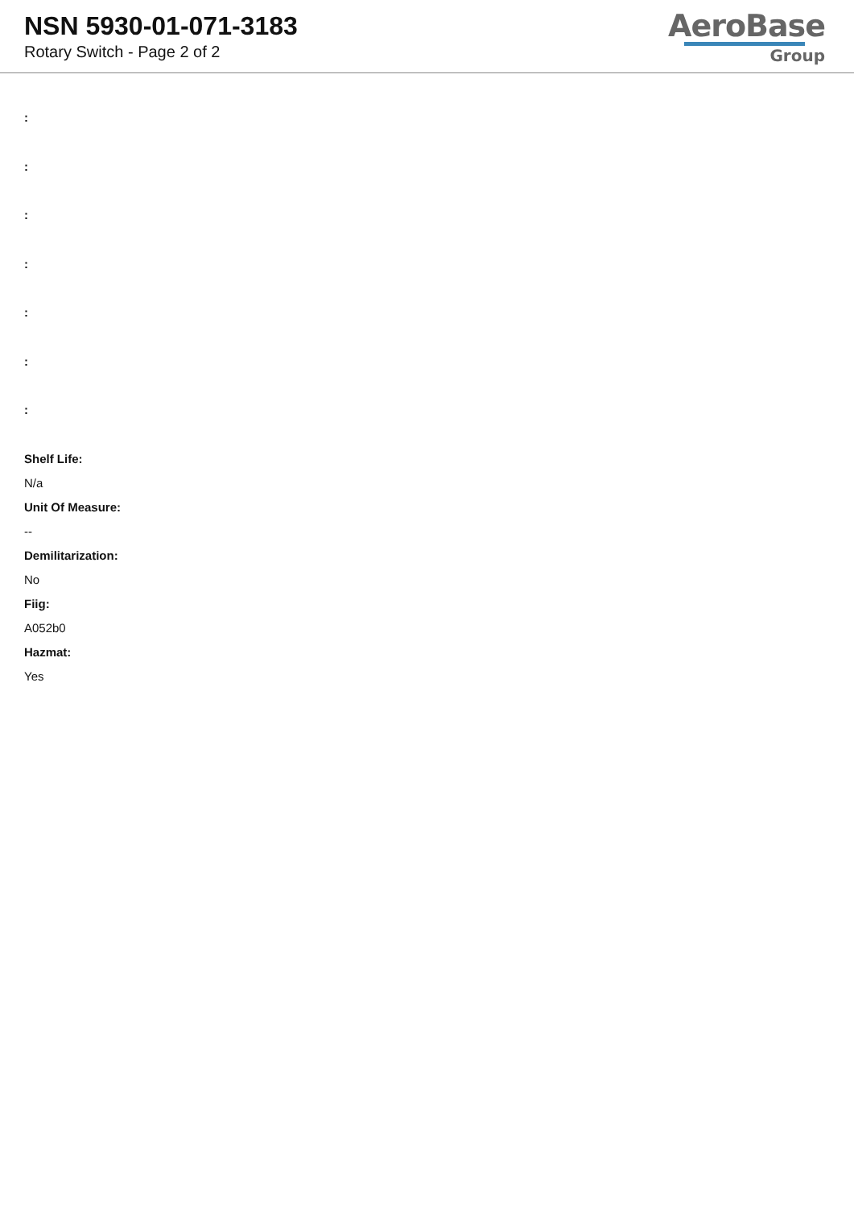NSN 5930-01-071-3183
Rotary Switch - Page 2 of 2
AeroBase
Group
:
:
:
:
:
:
:
Shelf Life:
N/a
Unit Of Measure:
--
Demilitarization:
No
Fiig:
A052b0
Hazmat:
Yes